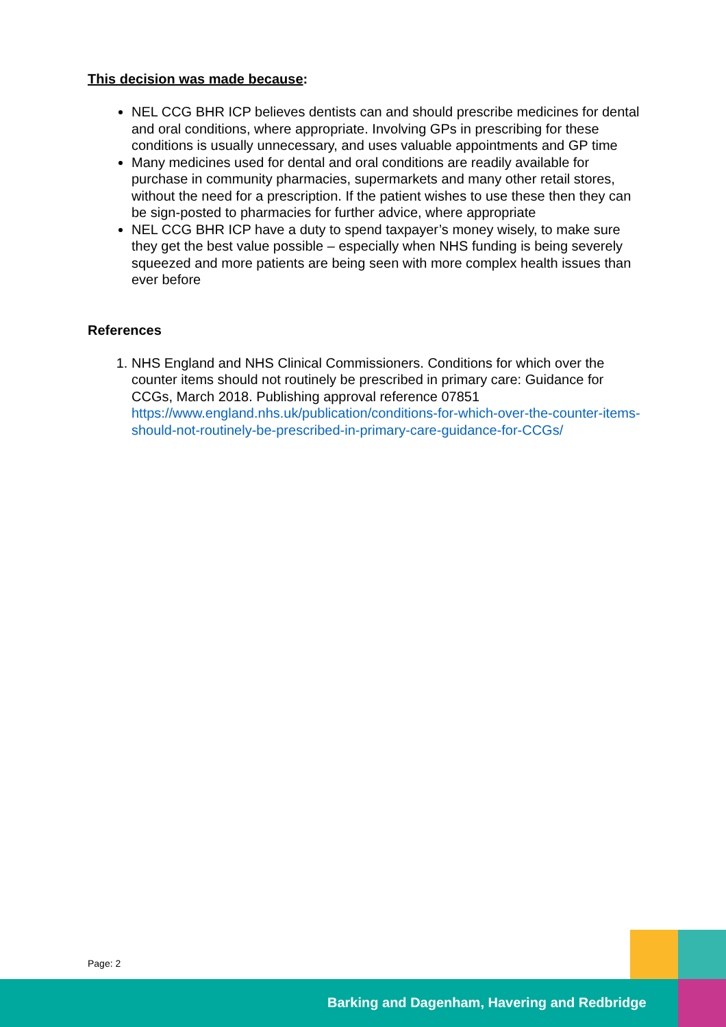This decision was made because:
NEL CCG BHR ICP believes dentists can and should prescribe medicines for dental and oral conditions, where appropriate. Involving GPs in prescribing for these conditions is usually unnecessary, and uses valuable appointments and GP time
Many medicines used for dental and oral conditions are readily available for purchase in community pharmacies, supermarkets and many other retail stores, without the need for a prescription. If the patient wishes to use these then they can be sign-posted to pharmacies for further advice, where appropriate
NEL CCG BHR ICP have a duty to spend taxpayer’s money wisely, to make sure they get the best value possible – especially when NHS funding is being severely squeezed and more patients are being seen with more complex health issues than ever before
References
1. NHS England and NHS Clinical Commissioners. Conditions for which over the counter items should not routinely be prescribed in primary care: Guidance for CCGs, March 2018. Publishing approval reference 07851 https://www.england.nhs.uk/publication/conditions-for-which-over-the-counter-items-should-not-routinely-be-prescribed-in-primary-care-guidance-for-CCGs/
Page: 2
Barking and Dagenham, Havering and Redbridge